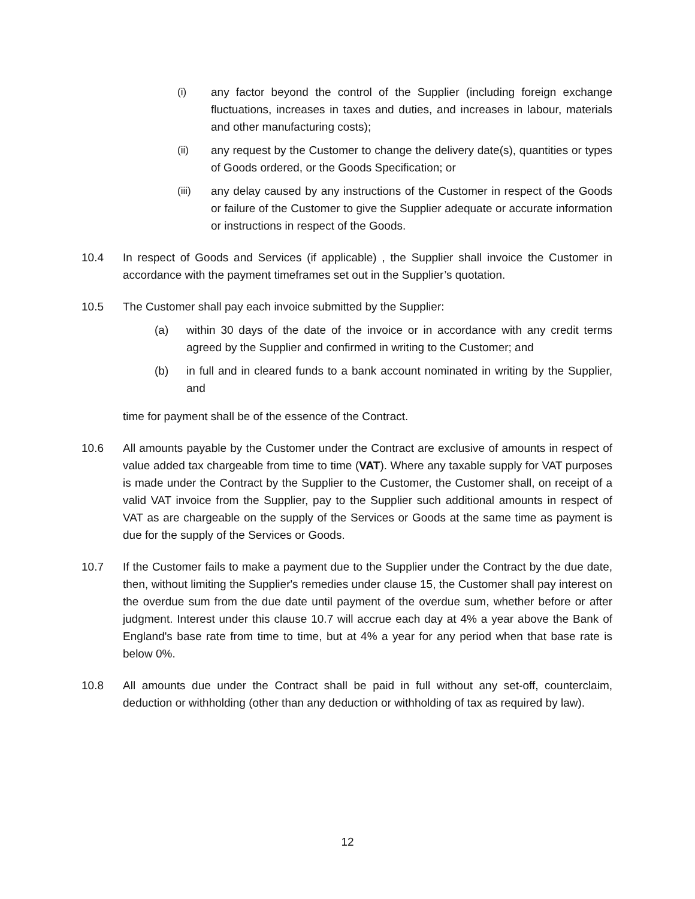(i) any factor beyond the control of the Supplier (including foreign exchange fluctuations, increases in taxes and duties, and increases in labour, materials and other manufacturing costs);
(ii) any request by the Customer to change the delivery date(s), quantities or types of Goods ordered, or the Goods Specification; or
(iii) any delay caused by any instructions of the Customer in respect of the Goods or failure of the Customer to give the Supplier adequate or accurate information or instructions in respect of the Goods.
10.4 In respect of Goods and Services (if applicable) , the Supplier shall invoice the Customer in accordance with the payment timeframes set out in the Supplier’s quotation.
10.5 The Customer shall pay each invoice submitted by the Supplier:
(a) within 30 days of the date of the invoice or in accordance with any credit terms agreed by the Supplier and confirmed in writing to the Customer; and
(b) in full and in cleared funds to a bank account nominated in writing by the Supplier, and
time for payment shall be of the essence of the Contract.
10.6 All amounts payable by the Customer under the Contract are exclusive of amounts in respect of value added tax chargeable from time to time (VAT). Where any taxable supply for VAT purposes is made under the Contract by the Supplier to the Customer, the Customer shall, on receipt of a valid VAT invoice from the Supplier, pay to the Supplier such additional amounts in respect of VAT as are chargeable on the supply of the Services or Goods at the same time as payment is due for the supply of the Services or Goods.
10.7 If the Customer fails to make a payment due to the Supplier under the Contract by the due date, then, without limiting the Supplier's remedies under clause 15, the Customer shall pay interest on the overdue sum from the due date until payment of the overdue sum, whether before or after judgment. Interest under this clause 10.7 will accrue each day at 4% a year above the Bank of England's base rate from time to time, but at 4% a year for any period when that base rate is below 0%.
10.8 All amounts due under the Contract shall be paid in full without any set-off, counterclaim, deduction or withholding (other than any deduction or withholding of tax as required by law).
12